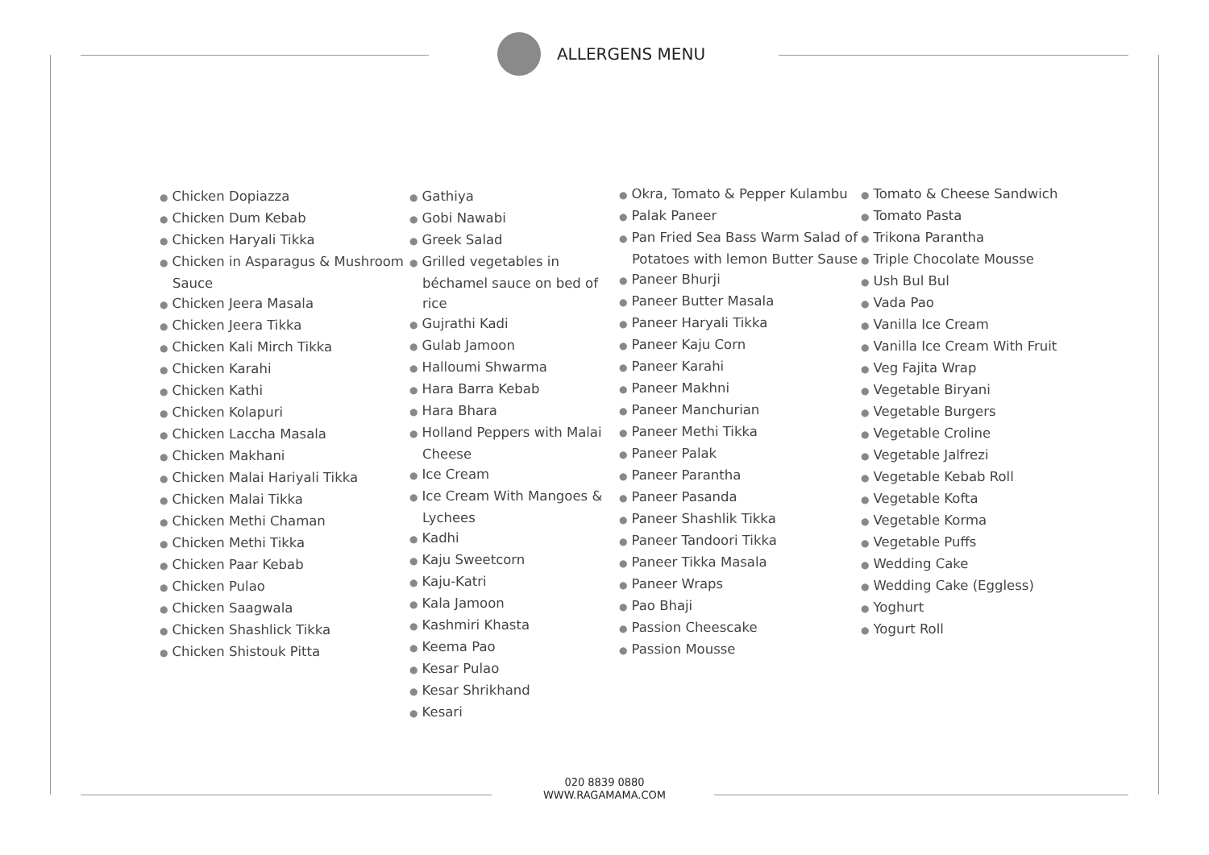ALLERGENS MENU
● Chicken Dopiazza
● Chicken Dum Kebab
● Chicken Haryali Tikka
● Chicken in Asparagus & Mushroom Sauce
● Chicken Jeera Masala
● Chicken Jeera Tikka
● Chicken Kali Mirch Tikka
● Chicken Karahi
● Chicken Kathi
● Chicken Kolapuri
● Chicken Laccha Masala
● Chicken Makhani
● Chicken Malai Hariyali Tikka
● Chicken Malai Tikka
● Chicken Methi Chaman
● Chicken Methi Tikka
● Chicken Paar Kebab
● Chicken Pulao
● Chicken Saagwala
● Chicken Shashlick Tikka
● Chicken Shistouk Pitta
● Gathiya
● Gobi Nawabi
● Greek Salad
● Grilled vegetables in béchamel sauce on bed of rice
● Gujrathi Kadi
● Gulab Jamoon
● Halloumi Shwarma
● Hara Barra Kebab
● Hara Bhara
● Holland Peppers with Malai Cheese
● Ice Cream
● Ice Cream With Mangoes & Lychees
● Kadhi
● Kaju Sweetcorn
● Kaju-Katri
● Kala Jamoon
● Kashmiri Khasta
● Keema Pao
● Kesar Pulao
● Kesar Shrikhand
● Kesari
● Okra, Tomato & Pepper Kulambu
● Palak Paneer
● Pan Fried Sea Bass Warm Salad of Potatoes with lemon Butter Sause
● Paneer Bhurji
● Paneer Butter Masala
● Paneer Haryali Tikka
● Paneer Kaju Corn
● Paneer Karahi
● Paneer Makhni
● Paneer Manchurian
● Paneer Methi Tikka
● Paneer Palak
● Paneer Parantha
● Paneer Pasanda
● Paneer Shashlik Tikka
● Paneer Tandoori Tikka
● Paneer Tikka Masala
● Paneer Wraps
● Pao Bhaji
● Passion Cheescake
● Passion Mousse
● Tomato & Cheese Sandwich
● Tomato Pasta
● Trikona Parantha
● Triple Chocolate Mousse
● Ush Bul Bul
● Vada Pao
● Vanilla Ice Cream
● Vanilla Ice Cream With Fruit
● Veg Fajita Wrap
● Vegetable Biryani
● Vegetable Burgers
● Vegetable Croline
● Vegetable Jalfrezi
● Vegetable Kebab Roll
● Vegetable Kofta
● Vegetable Korma
● Vegetable Puffs
● Wedding Cake
● Wedding Cake (Eggless)
● Yoghurt
● Yogurt Roll
020 8839 0880
WWW.RAGAMAMA.COM